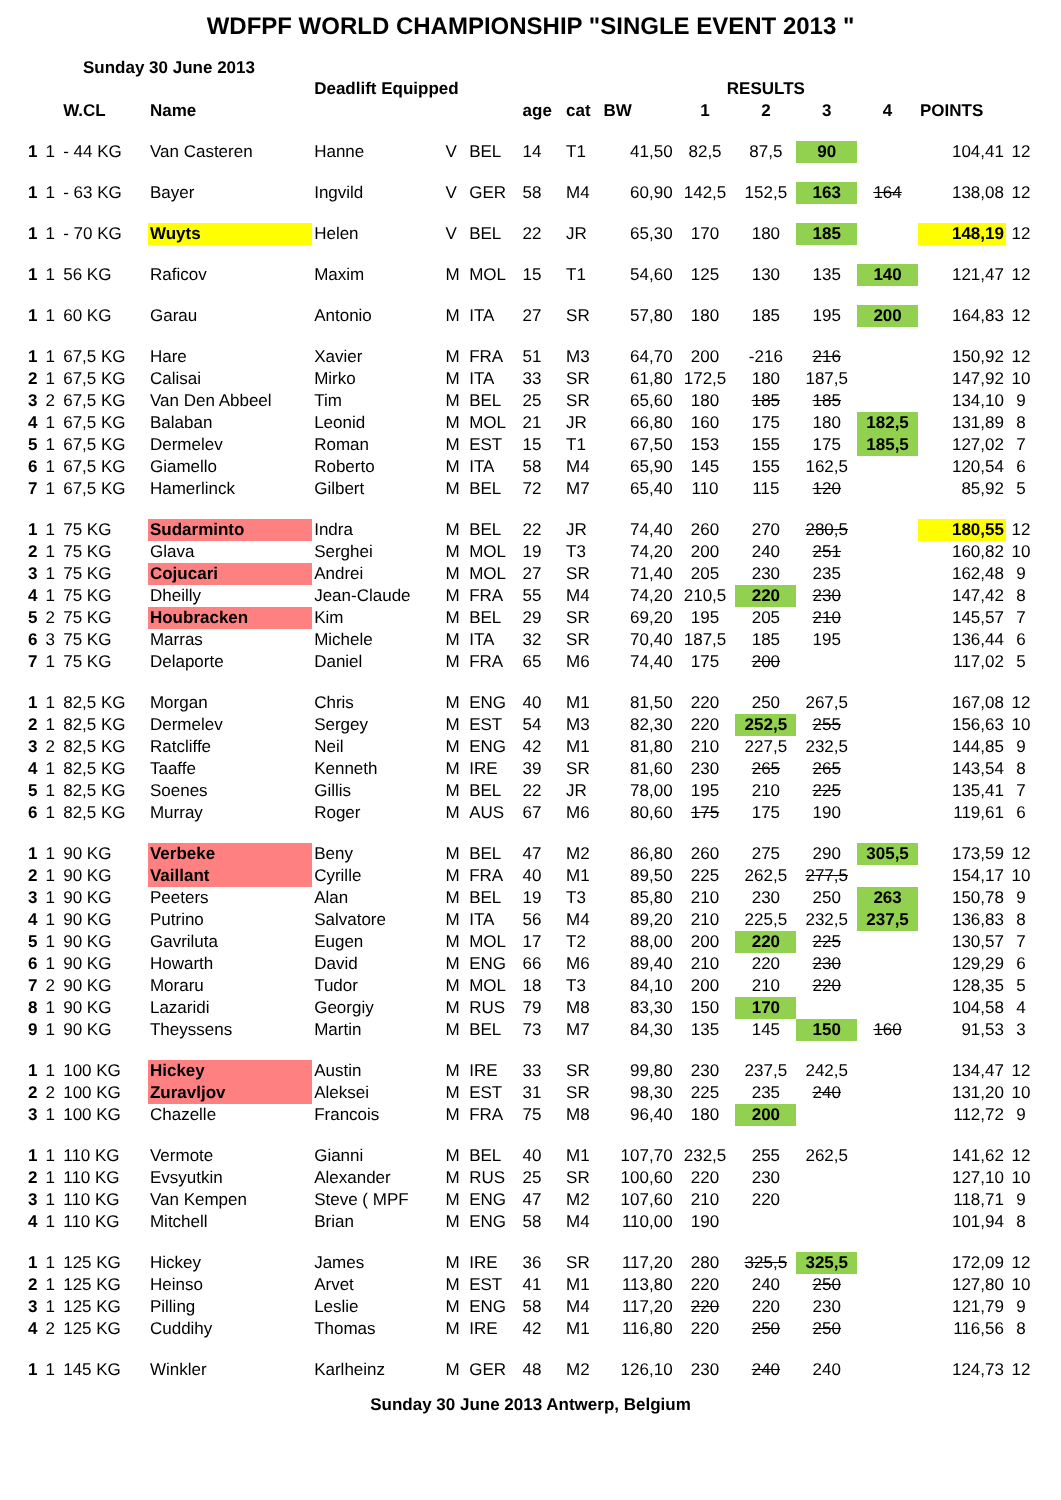WDFPF WORLD CHAMPIONSHIP "SINGLE EVENT 2013 "
Sunday 30 June 2013
| | | | | Deadlift Equipped | | | | | | RESULTS | | | | | |
| --- | --- | --- | --- | --- | --- | --- | --- | --- | --- | --- | --- | --- | --- | --- | --- |
| | | W.CL | Name | | | | age | cat | BW | 1 | 2 | 3 | 4 | POINTS | |
| 1 | 1 | - 44 KG | Van Casteren | Hanne | V | BEL | 14 | T1 | 41,50 | 82,5 | 87,5 | 90 | | 104,41 | 12 |
| 1 | 1 | - 63 KG | Bayer | Ingvild | V | GER | 58 | M4 | 60,90 | 142,5 | 152,5 | 163 | 164 | 138,08 | 12 |
| 1 | 1 | - 70 KG | Wuyts | Helen | V | BEL | 22 | JR | 65,30 | 170 | 180 | 185 | | 148,19 | 12 |
| 1 | 1 | 56 KG | Raficov | Maxim | M | MOL | 15 | T1 | 54,60 | 125 | 130 | 135 | 140 | 121,47 | 12 |
| 1 | 1 | 60 KG | Garau | Antonio | M | ITA | 27 | SR | 57,80 | 180 | 185 | 195 | 200 | 164,83 | 12 |
| 1 | 1 | 67,5 KG | Hare | Xavier | M | FRA | 51 | M3 | 64,70 | 200 | -216 | 216 | | 150,92 | 12 |
| 2 | 1 | 67,5 KG | Calisai | Mirko | M | ITA | 33 | SR | 61,80 | 172,5 | 180 | 187,5 | | 147,92 | 10 |
| 3 | 2 | 67,5 KG | Van Den Abbeel | Tim | M | BEL | 25 | SR | 65,60 | 180 | 185 | 185 | | 134,10 | 9 |
| 4 | 1 | 67,5 KG | Balaban | Leonid | M | MOL | 21 | JR | 66,80 | 160 | 175 | 180 | 182,5 | 131,89 | 8 |
| 5 | 1 | 67,5 KG | Dermelev | Roman | M | EST | 15 | T1 | 67,50 | 153 | 155 | 175 | 185,5 | 127,02 | 7 |
| 6 | 1 | 67,5 KG | Giamello | Roberto | M | ITA | 58 | M4 | 65,90 | 145 | 155 | 162,5 | | 120,54 | 6 |
| 7 | 1 | 67,5 KG | Hamerlinck | Gilbert | M | BEL | 72 | M7 | 65,40 | 110 | 115 | 120 | | 85,92 | 5 |
| 1 | 1 | 75 KG | Sudarminto | Indra | M | BEL | 22 | JR | 74,40 | 260 | 270 | 280,5 | | 180,55 | 12 |
| 2 | 1 | 75 KG | Glava | Serghei | M | MOL | 19 | T3 | 74,20 | 200 | 240 | 251 | | 160,82 | 10 |
| 3 | 1 | 75 KG | Cojucari | Andrei | M | MOL | 27 | SR | 71,40 | 205 | 230 | 235 | | 162,48 | 9 |
| 4 | 1 | 75 KG | Dheilly | Jean-Claude | M | FRA | 55 | M4 | 74,20 | 210,5 | 220 | 230 | | 147,42 | 8 |
| 5 | 2 | 75 KG | Houbracken | Kim | M | BEL | 29 | SR | 69,20 | 195 | 205 | 210 | | 145,57 | 7 |
| 6 | 3 | 75 KG | Marras | Michele | M | ITA | 32 | SR | 70,40 | 187,5 | 185 | 195 | | 136,44 | 6 |
| 7 | 1 | 75 KG | Delaporte | Daniel | M | FRA | 65 | M6 | 74,40 | 175 | 200 | | | 117,02 | 5 |
| 1 | 1 | 82,5 KG | Morgan | Chris | M | ENG | 40 | M1 | 81,50 | 220 | 250 | 267,5 | | 167,08 | 12 |
| 2 | 1 | 82,5 KG | Dermelev | Sergey | M | EST | 54 | M3 | 82,30 | 220 | 252,5 | 255 | | 156,63 | 10 |
| 3 | 2 | 82,5 KG | Ratcliffe | Neil | M | ENG | 42 | M1 | 81,80 | 210 | 227,5 | 232,5 | | 144,85 | 9 |
| 4 | 1 | 82,5 KG | Taaffe | Kenneth | M | IRE | 39 | SR | 81,60 | 230 | 265 | 265 | | 143,54 | 8 |
| 5 | 1 | 82,5 KG | Soenes | Gillis | M | BEL | 22 | JR | 78,00 | 195 | 210 | 225 | | 135,41 | 7 |
| 6 | 1 | 82,5 KG | Murray | Roger | M | AUS | 67 | M6 | 80,60 | 175 | 175 | 190 | | 119,61 | 6 |
| 1 | 1 | 90 KG | Verbeke | Beny | M | BEL | 47 | M2 | 86,80 | 260 | 275 | 290 | 305,5 | 173,59 | 12 |
| 2 | 1 | 90 KG | Vaillant | Cyrille | M | FRA | 40 | M1 | 89,50 | 225 | 262,5 | 277,5 | | 154,17 | 10 |
| 3 | 1 | 90 KG | Peeters | Alan | M | BEL | 19 | T3 | 85,80 | 210 | 230 | 250 | 263 | 150,78 | 9 |
| 4 | 1 | 90 KG | Putrino | Salvatore | M | ITA | 56 | M4 | 89,20 | 210 | 225,5 | 232,5 | 237,5 | 136,83 | 8 |
| 5 | 1 | 90 KG | Gavriluta | Eugen | M | MOL | 17 | T2 | 88,00 | 200 | 220 | 225 | | 130,57 | 7 |
| 6 | 1 | 90 KG | Howarth | David | M | ENG | 66 | M6 | 89,40 | 210 | 220 | 230 | | 129,29 | 6 |
| 7 | 2 | 90 KG | Moraru | Tudor | M | MOL | 18 | T3 | 84,10 | 200 | 210 | 220 | | 128,35 | 5 |
| 8 | 1 | 90 KG | Lazaridi | Georgiy | M | RUS | 79 | M8 | 83,30 | 150 | 170 | | | 104,58 | 4 |
| 9 | 1 | 90 KG | Theyssens | Martin | M | BEL | 73 | M7 | 84,30 | 135 | 145 | 150 | 160 | 91,53 | 3 |
| 1 | 1 | 100 KG | Hickey | Austin | M | IRE | 33 | SR | 99,80 | 230 | 237,5 | 242,5 | | 134,47 | 12 |
| 2 | 2 | 100 KG | Zuravljov | Aleksei | M | EST | 31 | SR | 98,30 | 225 | 235 | 240 | | 131,20 | 10 |
| 3 | 1 | 100 KG | Chazelle | Francois | M | FRA | 75 | M8 | 96,40 | 180 | 200 | | | 112,72 | 9 |
| 1 | 1 | 110 KG | Vermote | Gianni | M | BEL | 40 | M1 | 107,70 | 232,5 | 255 | 262,5 | | 141,62 | 12 |
| 2 | 1 | 110 KG | Evsyutkin | Alexander | M | RUS | 25 | SR | 100,60 | 220 | 230 | | | 127,10 | 10 |
| 3 | 1 | 110 KG | Van Kempen | Steve ( MPF | M | ENG | 47 | M2 | 107,60 | 210 | 220 | | | 118,71 | 9 |
| 4 | 1 | 110 KG | Mitchell | Brian | M | ENG | 58 | M4 | 110,00 | 190 | | | | 101,94 | 8 |
| 1 | 1 | 125 KG | Hickey | James | M | IRE | 36 | SR | 117,20 | 280 | 325,5 | 325,5 | | 172,09 | 12 |
| 2 | 1 | 125 KG | Heinso | Arvet | M | EST | 41 | M1 | 113,80 | 220 | 240 | 250 | | 127,80 | 10 |
| 3 | 1 | 125 KG | Pilling | Leslie | M | ENG | 58 | M4 | 117,20 | 220 | 220 | 230 | | 121,79 | 9 |
| 4 | 2 | 125 KG | Cuddihy | Thomas | M | IRE | 42 | M1 | 116,80 | 220 | 250 | 250 | | 116,56 | 8 |
| 1 | 1 | 145 KG | Winkler | Karlheinz | M | GER | 48 | M2 | 126,10 | 230 | 240 | 240 | | 124,73 | 12 |
Sunday 30 June 2013 Antwerp, Belgium